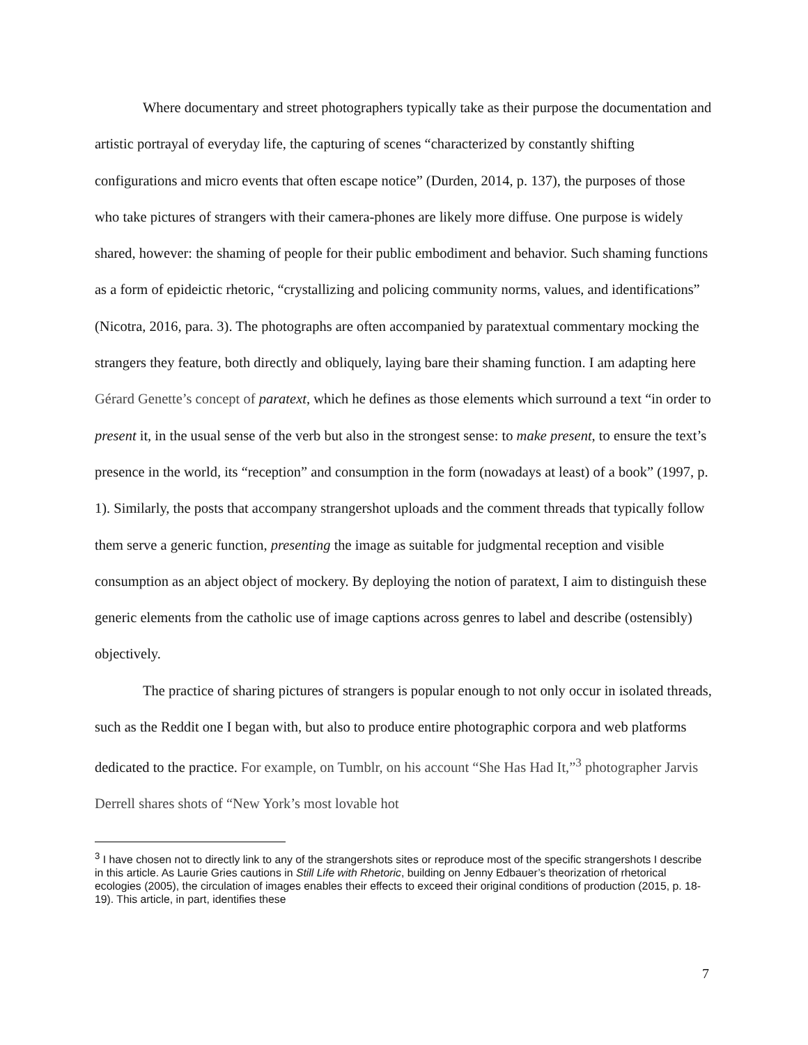Where documentary and street photographers typically take as their purpose the documentation and artistic portrayal of everyday life, the capturing of scenes “characterized by constantly shifting configurations and micro events that often escape notice” (Durden, 2014, p. 137), the purposes of those who take pictures of strangers with their camera-phones are likely more diffuse. One purpose is widely shared, however: the shaming of people for their public embodiment and behavior. Such shaming functions as a form of epideictic rhetoric, “crystallizing and policing community norms, values, and identifications” (Nicotra, 2016, para. 3). The photographs are often accompanied by paratextual commentary mocking the strangers they feature, both directly and obliquely, laying bare their shaming function. I am adapting here Gérard Genette’s concept of paratext, which he defines as those elements which surround a text “in order to present it, in the usual sense of the verb but also in the strongest sense: to make present, to ensure the text’s presence in the world, its “reception” and consumption in the form (nowadays at least) of a book” (1997, p. 1). Similarly, the posts that accompany strangershot uploads and the comment threads that typically follow them serve a generic function, presenting the image as suitable for judgmental reception and visible consumption as an abject object of mockery. By deploying the notion of paratext, I aim to distinguish these generic elements from the catholic use of image captions across genres to label and describe (ostensibly) objectively.
The practice of sharing pictures of strangers is popular enough to not only occur in isolated threads, such as the Reddit one I began with, but also to produce entire photographic corpora and web platforms dedicated to the practice. For example, on Tumblr, on his account “She Has Had It,”<sup>3</sup> photographer Jarvis Derrell shares shots of “New York’s most lovable hot
<sup>3</sup> I have chosen not to directly link to any of the strangershots sites or reproduce most of the specific strangershots I describe in this article. As Laurie Gries cautions in Still Life with Rhetoric, building on Jenny Edbauer’s theorization of rhetorical ecologies (2005), the circulation of images enables their effects to exceed their original conditions of production (2015, p. 18-19). This article, in part, identifies these
7